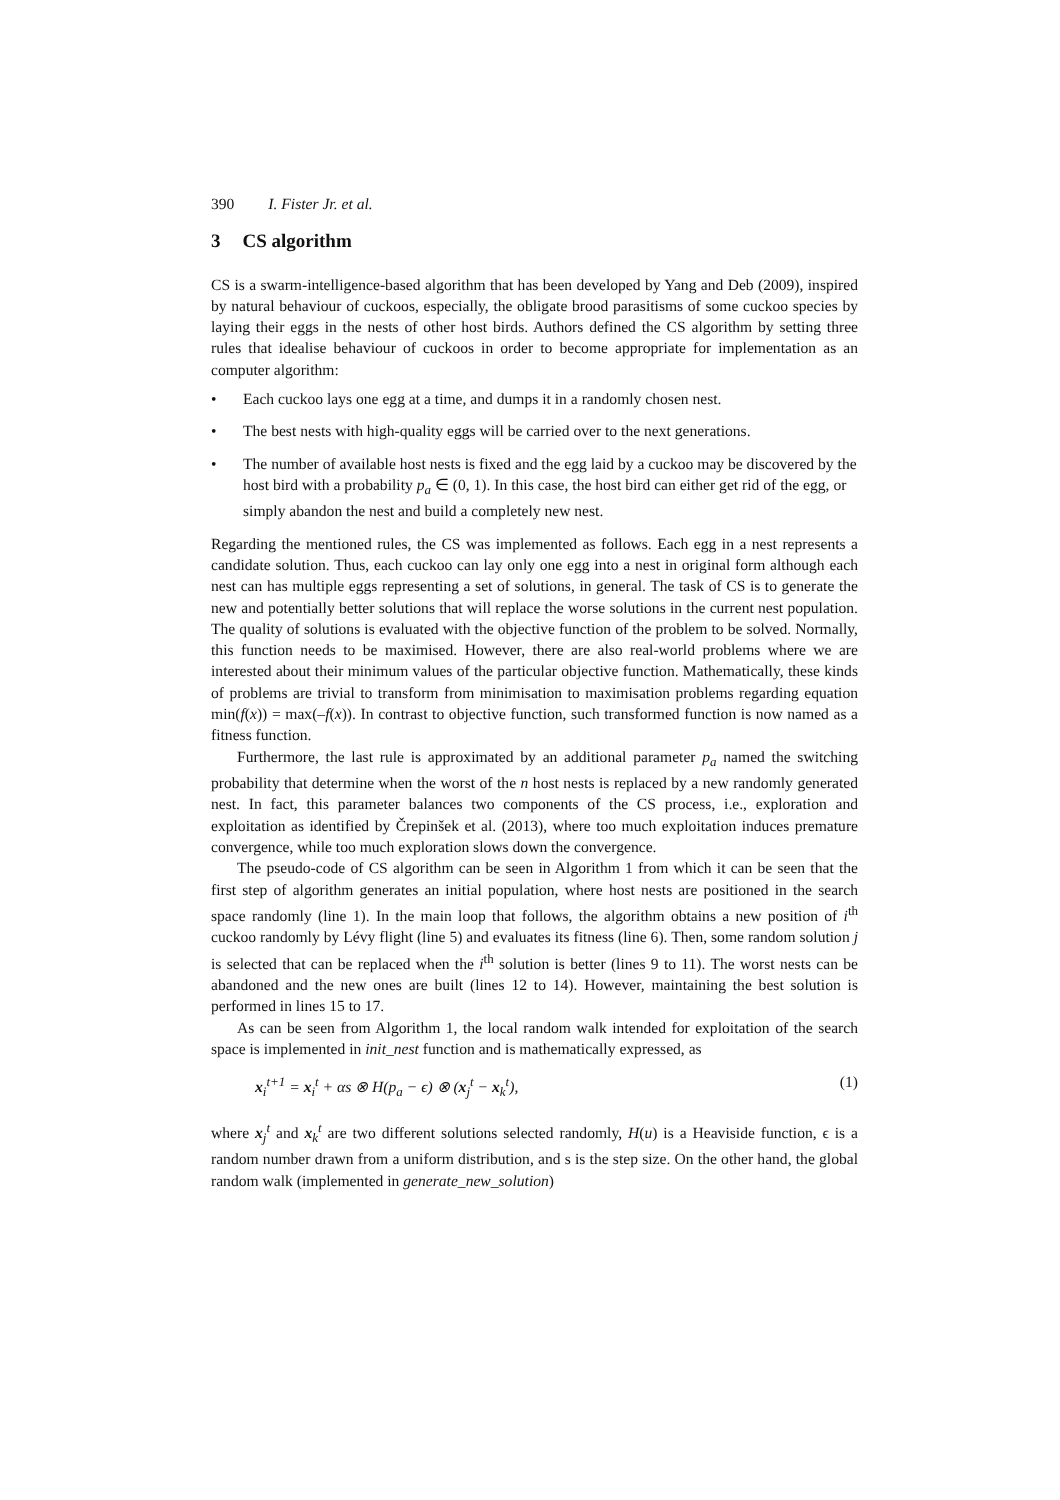390 I. Fister Jr. et al.
3 CS algorithm
CS is a swarm-intelligence-based algorithm that has been developed by Yang and Deb (2009), inspired by natural behaviour of cuckoos, especially, the obligate brood parasitisms of some cuckoo species by laying their eggs in the nests of other host birds. Authors defined the CS algorithm by setting three rules that idealise behaviour of cuckoos in order to become appropriate for implementation as an computer algorithm:
• Each cuckoo lays one egg at a time, and dumps it in a randomly chosen nest.
• The best nests with high-quality eggs will be carried over to the next generations.
• The number of available host nests is fixed and the egg laid by a cuckoo may be discovered by the host bird with a probability p<sub>a</sub> ∈ (0, 1). In this case, the host bird can either get rid of the egg, or simply abandon the nest and build a completely new nest.
Regarding the mentioned rules, the CS was implemented as follows. Each egg in a nest represents a candidate solution. Thus, each cuckoo can lay only one egg into a nest in original form although each nest can has multiple eggs representing a set of solutions, in general. The task of CS is to generate the new and potentially better solutions that will replace the worse solutions in the current nest population. The quality of solutions is evaluated with the objective function of the problem to be solved. Normally, this function needs to be maximised. However, there are also real-world problems where we are interested about their minimum values of the particular objective function. Mathematically, these kinds of problems are trivial to transform from minimisation to maximisation problems regarding equation min(f(x)) = max(–f(x)). In contrast to objective function, such transformed function is now named as a fitness function.
Furthermore, the last rule is approximated by an additional parameter p<sub>a</sub> named the switching probability that determine when the worst of the n host nests is replaced by a new randomly generated nest. In fact, this parameter balances two components of the CS process, i.e., exploration and exploitation as identified by Črepinšek et al. (2013), where too much exploitation induces premature convergence, while too much exploration slows down the convergence.
The pseudo-code of CS algorithm can be seen in Algorithm 1 from which it can be seen that the first step of algorithm generates an initial population, where host nests are positioned in the search space randomly (line 1). In the main loop that follows, the algorithm obtains a new position of i<sup>th</sup> cuckoo randomly by Lévy flight (line 5) and evaluates its fitness (line 6). Then, some random solution j is selected that can be replaced when the i<sup>th</sup> solution is better (lines 9 to 11). The worst nests can be abandoned and the new ones are built (lines 12 to 14). However, maintaining the best solution is performed in lines 15 to 17.
As can be seen from Algorithm 1, the local random walk intended for exploitation of the search space is implemented in init_nest function and is mathematically expressed, as
x<sub>i</sub><sup>t+1</sup> = x<sub>i</sub><sup>t</sup> + αs ⊗ H(p<sub>a</sub> − ϵ) ⊗ (x<sub>j</sub><sup>t</sup> − x<sub>k</sub><sup>t</sup>), (1)
where x<sub>j</sub><sup>t</sup> and x<sub>k</sub><sup>t</sup> are two different solutions selected randomly, H(u) is a Heaviside function, ϵ is a random number drawn from a uniform distribution, and s is the step size. On the other hand, the global random walk (implemented in generate_new_solution)